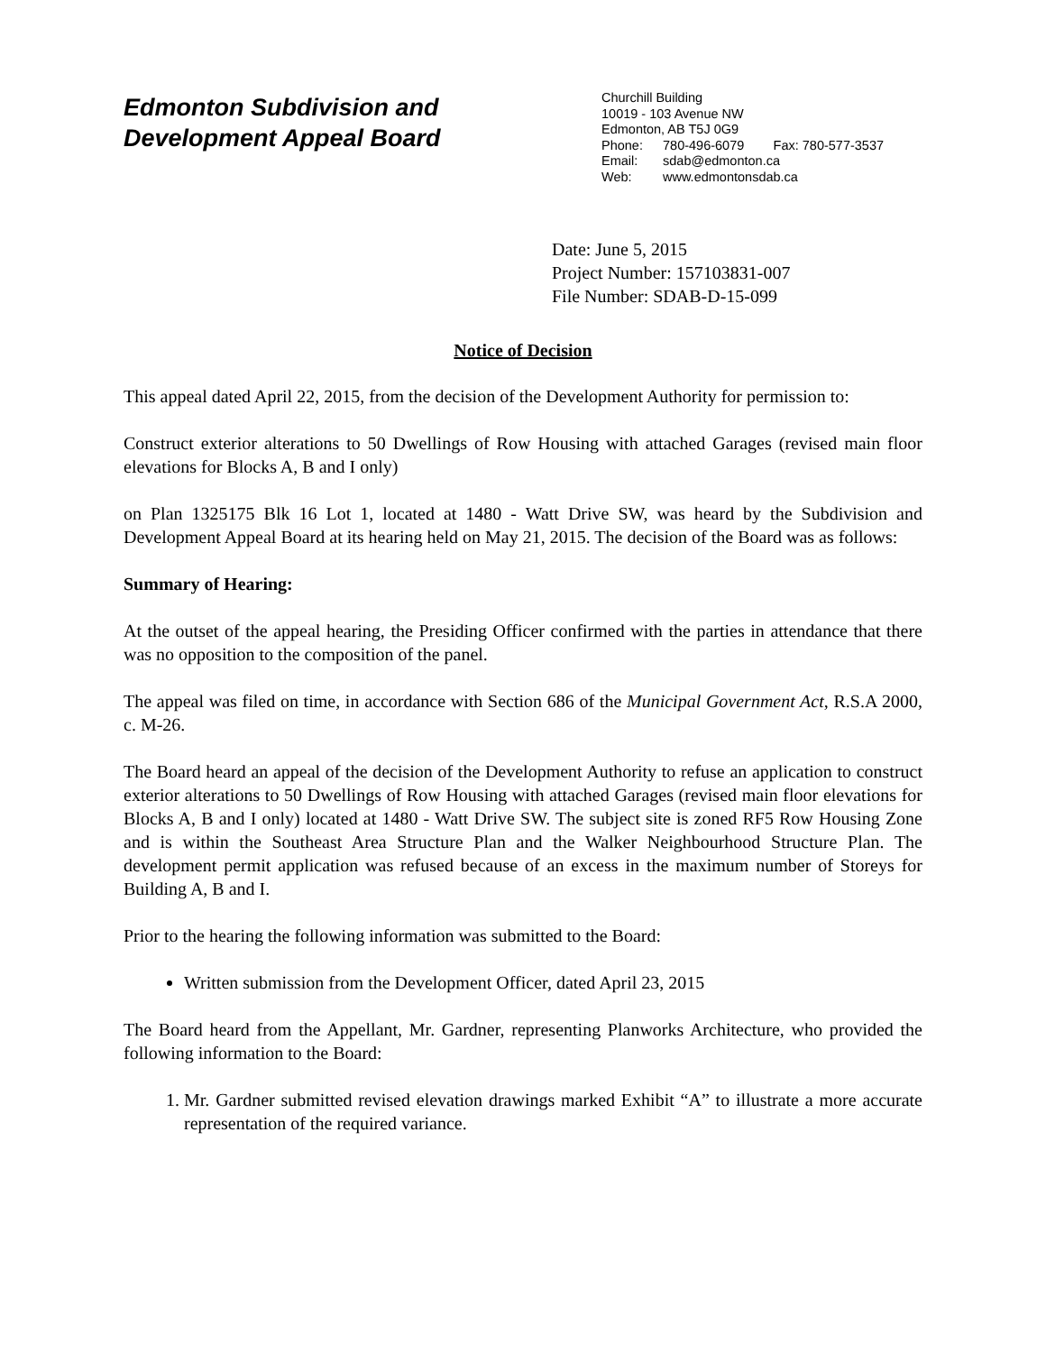Edmonton Subdivision and
Development Appeal Board
Churchill Building
10019 - 103 Avenue NW
Edmonton, AB T5J 0G9
Phone: 780-496-6079 Fax: 780-577-3537
Email: sdab@edmonton.ca
Web: www.edmontonsdab.ca
Date: June 5, 2015
Project Number: 157103831-007
File Number: SDAB-D-15-099
Notice of Decision
This appeal dated April 22, 2015, from the decision of the Development Authority for permission to:
Construct exterior alterations to 50 Dwellings of Row Housing with attached Garages (revised main floor elevations for Blocks A, B and I only)
on Plan 1325175 Blk 16 Lot 1, located at 1480 - Watt Drive SW, was heard by the Subdivision and Development Appeal Board at its hearing held on May 21, 2015. The decision of the Board was as follows:
Summary of Hearing:
At the outset of the appeal hearing, the Presiding Officer confirmed with the parties in attendance that there was no opposition to the composition of the panel.
The appeal was filed on time, in accordance with Section 686 of the Municipal Government Act, R.S.A 2000, c. M-26.
The Board heard an appeal of the decision of the Development Authority to refuse an application to construct exterior alterations to 50 Dwellings of Row Housing with attached Garages (revised main floor elevations for Blocks A, B and I only) located at 1480 - Watt Drive SW. The subject site is zoned RF5 Row Housing Zone and is within the Southeast Area Structure Plan and the Walker Neighbourhood Structure Plan. The development permit application was refused because of an excess in the maximum number of Storeys for Building A, B and I.
Prior to the hearing the following information was submitted to the Board:
Written submission from the Development Officer, dated April 23, 2015
The Board heard from the Appellant, Mr. Gardner, representing Planworks Architecture, who provided the following information to the Board:
1. Mr. Gardner submitted revised elevation drawings marked Exhibit “A” to illustrate a more accurate representation of the required variance.